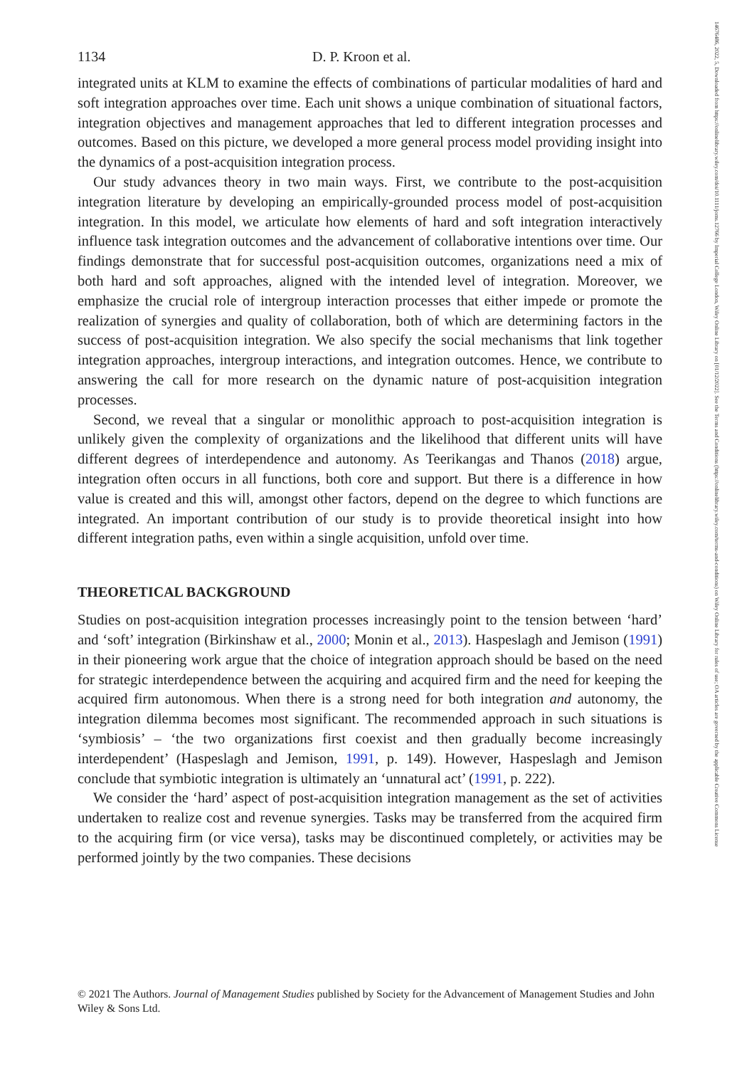1134 D. P. Kroon et al.
integrated units at KLM to examine the effects of combinations of particular modalities of hard and soft integration approaches over time. Each unit shows a unique combination of situational factors, integration objectives and management approaches that led to different integration processes and outcomes. Based on this picture, we developed a more general process model providing insight into the dynamics of a post-acquisition integration process.
Our study advances theory in two main ways. First, we contribute to the post-acquisition integration literature by developing an empirically-grounded process model of post-acquisition integration. In this model, we articulate how elements of hard and soft integration interactively influence task integration outcomes and the advancement of collaborative intentions over time. Our findings demonstrate that for successful post-acquisition outcomes, organizations need a mix of both hard and soft approaches, aligned with the intended level of integration. Moreover, we emphasize the crucial role of intergroup interaction processes that either impede or promote the realization of synergies and quality of collaboration, both of which are determining factors in the success of post-acquisition integration. We also specify the social mechanisms that link together integration approaches, intergroup interactions, and integration outcomes. Hence, we contribute to answering the call for more research on the dynamic nature of post-acquisition integration processes.
Second, we reveal that a singular or monolithic approach to post-acquisition integration is unlikely given the complexity of organizations and the likelihood that different units will have different degrees of interdependence and autonomy. As Teerikangas and Thanos (2018) argue, integration often occurs in all functions, both core and support. But there is a difference in how value is created and this will, amongst other factors, depend on the degree to which functions are integrated. An important contribution of our study is to provide theoretical insight into how different integration paths, even within a single acquisition, unfold over time.
THEORETICAL BACKGROUND
Studies on post-acquisition integration processes increasingly point to the tension between ‘hard’ and ‘soft’ integration (Birkinshaw et al., 2000; Monin et al., 2013). Haspeslagh and Jemison (1991) in their pioneering work argue that the choice of integration approach should be based on the need for strategic interdependence between the acquiring and acquired firm and the need for keeping the acquired firm autonomous. When there is a strong need for both integration and autonomy, the integration dilemma becomes most significant. The recommended approach in such situations is ‘symbiosis’ – ‘the two organizations first coexist and then gradually become increasingly interdependent’ (Haspeslagh and Jemison, 1991, p. 149). However, Haspeslagh and Jemison conclude that symbiotic integration is ultimately an ‘unnatural act’ (1991, p. 222).
We consider the ‘hard’ aspect of post-acquisition integration management as the set of activities undertaken to realize cost and revenue synergies. Tasks may be transferred from the acquired firm to the acquiring firm (or vice versa), tasks may be discontinued completely, or activities may be performed jointly by the two companies. These decisions
© 2021 The Authors. Journal of Management Studies published by Society for the Advancement of Management Studies and John Wiley & Sons Ltd.
14676486, 2022, 5, Downloaded from https://onlinelibrary.wiley.com/doi/10.1111/joms.12766 by Imperial College London, Wiley Online Library on [01/12/2022]. See the Terms and Conditions (https://onlinelibrary.wiley.com/terms-and-conditions) on Wiley Online Library for rules of use; OA articles are governed by the applicable Creative Commons License